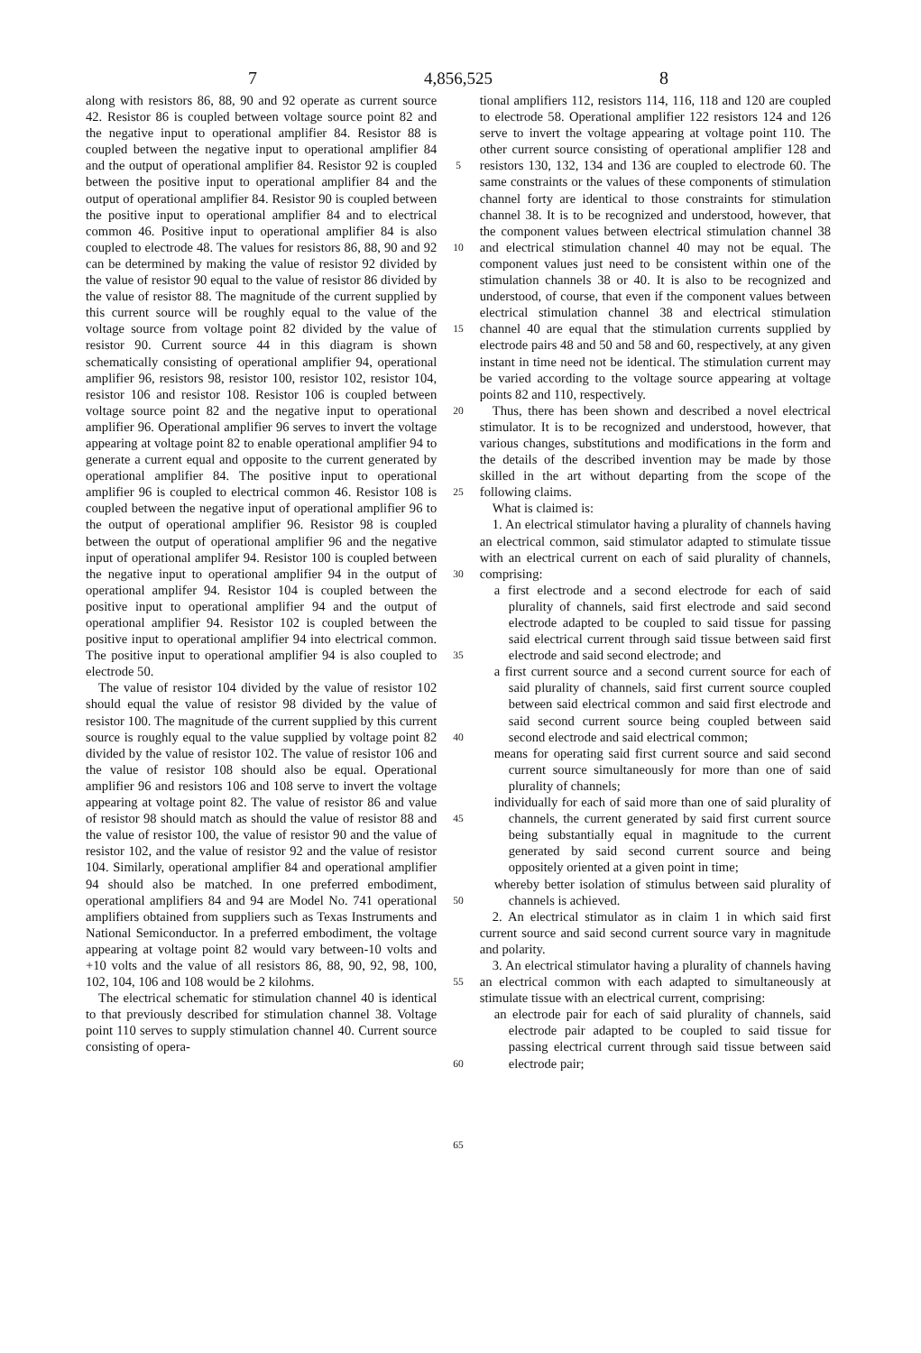7 4,856,525 8
along with resistors 86, 88, 90 and 92 operate as current source 42. Resistor 86 is coupled between voltage source point 82 and the negative input to operational amplifier 84. Resistor 88 is coupled between the negative input to operational amplifier 84 and the output of operational amplifier 84. Resistor 92 is coupled between the positive input to operational amplifier 84 and the output of operational amplifier 84. Resistor 90 is coupled between the positive input to operational amplifier 84 and to electrical common 46. Positive input to operational amplifier 84 is also coupled to electrode 48. The values for resistors 86, 88, 90 and 92 can be determined by making the value of resistor 92 divided by the value of resistor 90 equal to the value of resistor 86 divided by the value of resistor 88. The magnitude of the current supplied by this current source will be roughly equal to the value of the voltage source from voltage point 82 divided by the value of resistor 90. Current source 44 in this diagram is shown schematically consisting of operational amplifier 94, operational amplifier 96, resistors 98, resistor 100, resistor 102, resistor 104, resistor 106 and resistor 108. Resistor 106 is coupled between voltage source point 82 and the negative input to operational amplifier 96. Operational amplifier 96 serves to invert the voltage appearing at voltage point 82 to enable operational amplifier 94 to generate a current equal and opposite to the current generated by operational amplifier 84. The positive input to operational amplifier 96 is coupled to electrical common 46. Resistor 108 is coupled between the negative input of operational amplifier 96 to the output of operational amplifier 96. Resistor 98 is coupled between the output of operational amplifier 96 and the negative input of operational amplifer 94. Resistor 100 is coupled between the negative input to operational amplifier 94 in the output of operational amplifer 94. Resistor 104 is coupled between the positive input to operational amplifier 94 and the output of operational amplifier 94. Resistor 102 is coupled between the positive input to operational amplifier 94 into electrical common. The positive input to operational amplifier 94 is also coupled to electrode 50.
The value of resistor 104 divided by the value of resistor 102 should equal the value of resistor 98 divided by the value of resistor 100. The magnitude of the current supplied by this current source is roughly equal to the value supplied by voltage point 82 divided by the value of resistor 102. The value of resistor 106 and the value of resistor 108 should also be equal. Operational amplifier 96 and resistors 106 and 108 serve to invert the voltage appearing at voltage point 82. The value of resistor 86 and value of resistor 98 should match as should the value of resistor 88 and the value of resistor 100, the value of resistor 90 and the value of resistor 102, and the value of resistor 92 and the value of resistor 104. Similarly, operational amplifier 84 and operational amplifier 94 should also be matched. In one preferred embodiment, operational amplifiers 84 and 94 are Model No. 741 operational amplifiers obtained from suppliers such as Texas Instruments and National Semiconductor. In a preferred embodiment, the voltage appearing at voltage point 82 would vary between-10 volts and +10 volts and the value of all resistors 86, 88, 90, 92, 98, 100, 102, 104, 106 and 108 would be 2 kilohms.
The electrical schematic for stimulation channel 40 is identical to that previously described for stimulation channel 38. Voltage point 110 serves to supply stimulation channel 40. Current source consisting of opera-
5
10
15
20
25
30
35
40
45
50
55
60
65
tional amplifiers 112, resistors 114, 116, 118 and 120 are coupled to electrode 58. Operational amplifier 122 resistors 124 and 126 serve to invert the voltage appearing at voltage point 110. The other current source consisting of operational amplifier 128 and resistors 130, 132, 134 and 136 are coupled to electrode 60. The same constraints or the values of these components of stimulation channel forty are identical to those constraints for stimulation channel 38. It is to be recognized and understood, however, that the component values between electrical stimulation channel 38 and electrical stimulation channel 40 may not be equal. The component values just need to be consistent within one of the stimulation channels 38 or 40. It is also to be recognized and understood, of course, that even if the component values between electrical stimulation channel 38 and electrical stimulation channel 40 are equal that the stimulation currents supplied by electrode pairs 48 and 50 and 58 and 60, respectively, at any given instant in time need not be identical. The stimulation current may be varied according to the voltage source appearing at voltage points 82 and 110, respectively.
Thus, there has been shown and described a novel electrical stimulator. It is to be recognized and understood, however, that various changes, substitutions and modifications in the form and the details of the described invention may be made by those skilled in the art without departing from the scope of the following claims.
What is claimed is:
1. An electrical stimulator having a plurality of channels having an electrical common, said stimulator adapted to stimulate tissue with an electrical current on each of said plurality of channels, comprising:
a first electrode and a second electrode for each of said plurality of channels, said first electrode and said second electrode adapted to be coupled to said tissue for passing said electrical current through said tissue between said first electrode and said second electrode; and
a first current source and a second current source for each of said plurality of channels, said first current source coupled between said electrical common and said first electrode and said second current source being coupled between said second electrode and said electrical common;
means for operating said first current source and said second current source simultaneously for more than one of said plurality of channels;
individually for each of said more than one of said plurality of channels, the current generated by said first current source being substantially equal in magnitude to the current generated by said second current source and being oppositely oriented at a given point in time;
whereby better isolation of stimulus between said plurality of channels is achieved.
2. An electrical stimulator as in claim 1 in which said first current source and said second current source vary in magnitude and polarity.
3. An electrical stimulator having a plurality of channels having an electrical common with each adapted to simultaneously at stimulate tissue with an electrical current, comprising:
an electrode pair for each of said plurality of channels, said electrode pair adapted to be coupled to said tissue for passing electrical current through said tissue between said electrode pair;